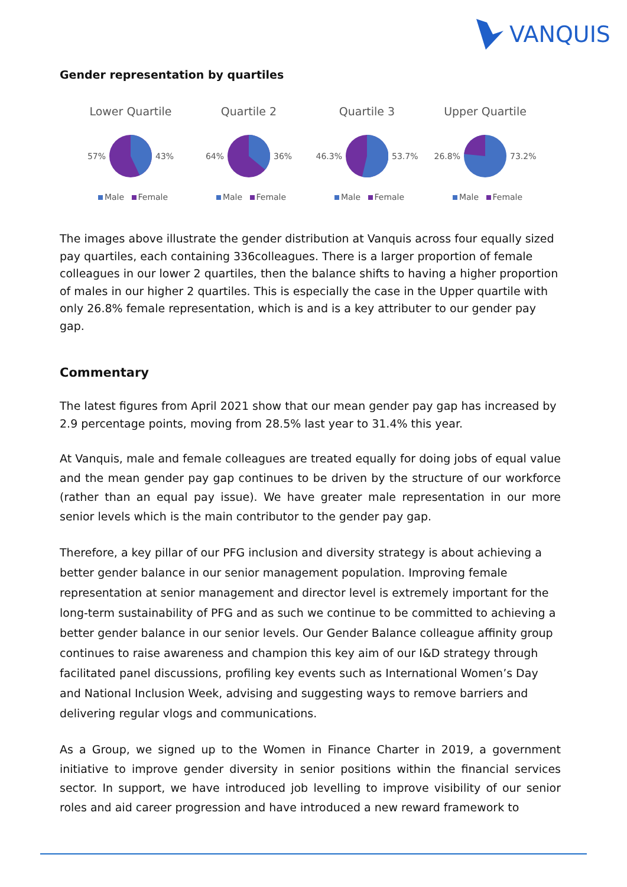VANQUIS
Gender representation by quartiles
Lower Quartile
57% 43%
Male Female
Quartile 2
64% 36%
Male Female
Quartile 3
46.3% 53.7%
Male Female
Upper Quartile
26.8% 73.2%
Male Female
The images above illustrate the gender distribution at Vanquis across four equally sized pay quartiles, each containing 336colleagues. There is a larger proportion of female colleagues in our lower 2 quartiles, then the balance shifts to having a higher proportion of males in our higher 2 quartiles. This is especially the case in the Upper quartile with only 26.8% female representation, which is and is a key attributer to our gender pay gap.
Commentary
The latest figures from April 2021 show that our mean gender pay gap has increased by 2.9 percentage points, moving from 28.5% last year to 31.4% this year.
At Vanquis, male and female colleagues are treated equally for doing jobs of equal value and the mean gender pay gap continues to be driven by the structure of our workforce (rather than an equal pay issue). We have greater male representation in our more senior levels which is the main contributor to the gender pay gap.
Therefore, a key pillar of our PFG inclusion and diversity strategy is about achieving a better gender balance in our senior management population. Improving female representation at senior management and director level is extremely important for the long-term sustainability of PFG and as such we continue to be committed to achieving a better gender balance in our senior levels. Our Gender Balance colleague affinity group continues to raise awareness and champion this key aim of our I&D strategy through facilitated panel discussions, profiling key events such as International Women’s Day and National Inclusion Week, advising and suggesting ways to remove barriers and delivering regular vlogs and communications.
As a Group, we signed up to the Women in Finance Charter in 2019, a government initiative to improve gender diversity in senior positions within the financial services sector. In support, we have introduced job levelling to improve visibility of our senior roles and aid career progression and have introduced a new reward framework to